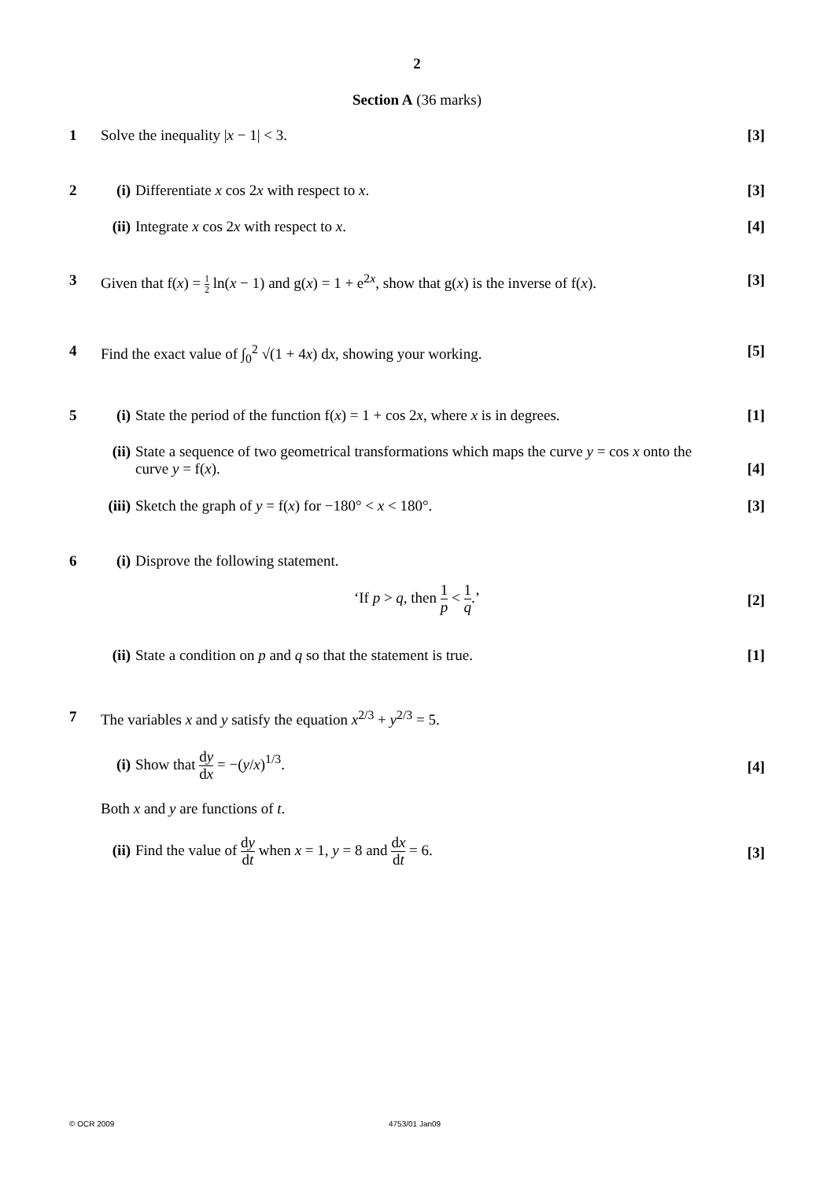2
Section A (36 marks)
1 Solve the inequality |x − 1| < 3.
[3]
2 (i) Differentiate x cos 2x with respect to x.
[3]
(ii) Integrate x cos 2x with respect to x.
[4]
3 Given that f(x) = 1 2 ln(x − 1) and g(x) = 1 + e<sup>2x</sup>, show that g(x) is the inverse of f(x).
[3]
4 Find the exact value of ∫<sub>0</sub><sup>2</sup> √(1 + 4x) dx, showing your working.
[5]
5 (i) State the period of the function f(x) = 1 + cos 2x, where x is in degrees.
[1]
(ii) State a sequence of two geometrical transformations which maps the curve y = cos x onto the
curve y = f(x).
[4]
(iii) Sketch the graph of y = f(x) for −180° < x < 180°.
[3]
6 (i) Disprove the following statement.
‘If p > q, then 1 p < 1 q.’
[2]
(ii) State a condition on p and q so that the statement is true.
[1]
7 The variables x and y satisfy the equation x<sup>2/3</sup> + y<sup>2/3</sup> = 5.
(i) Show that dy dx = −(y/x)<sup>1/3</sup>.
[4]
Both x and y are functions of t.
(ii) Find the value of dy dt when x = 1, y = 8 and dx dt = 6.
[3]
© OCR 2009 4753/01 Jan09